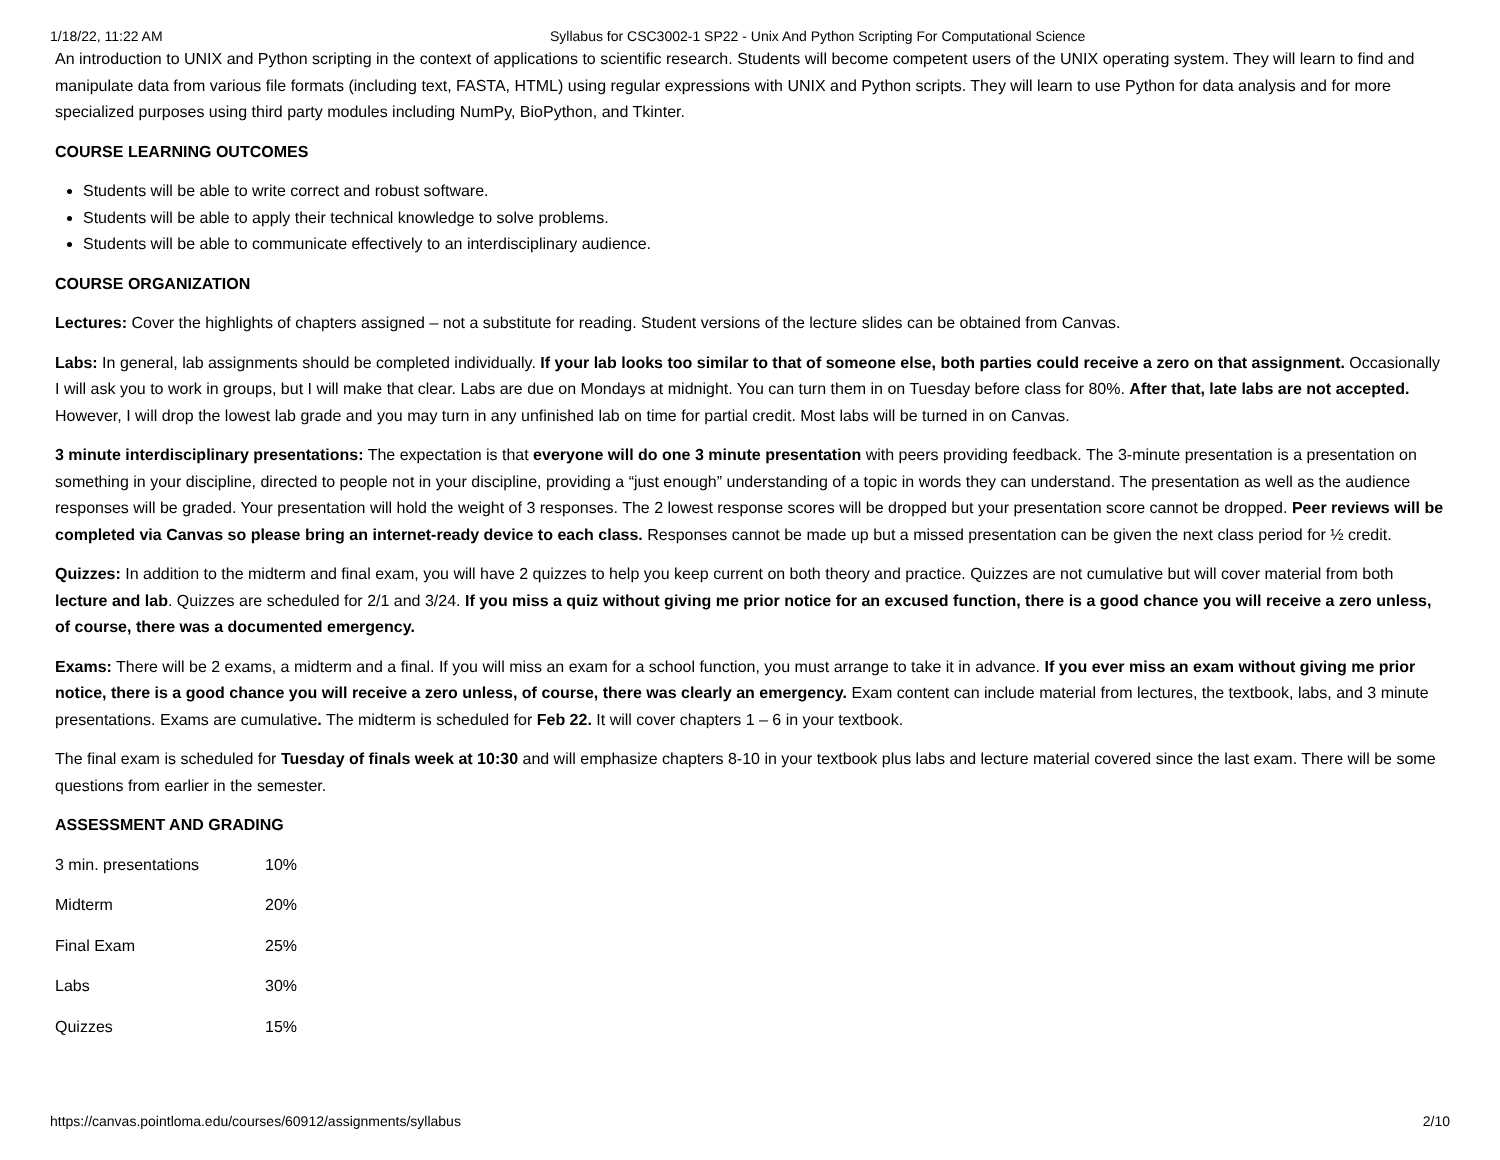1/18/22, 11:22 AM Syllabus for CSC3002-1 SP22 - Unix And Python Scripting For Computational Science
An introduction to UNIX and Python scripting in the context of applications to scientific research. Students will become competent users of the UNIX operating system. They will learn to find and manipulate data from various file formats (including text, FASTA, HTML) using regular expressions with UNIX and Python scripts. They will learn to use Python for data analysis and for more specialized purposes using third party modules including NumPy, BioPython, and Tkinter.
COURSE LEARNING OUTCOMES
Students will be able to write correct and robust software.
Students will be able to apply their technical knowledge to solve problems.
Students will be able to communicate effectively to an interdisciplinary audience.
COURSE ORGANIZATION
Lectures: Cover the highlights of chapters assigned – not a substitute for reading. Student versions of the lecture slides can be obtained from Canvas.
Labs: In general, lab assignments should be completed individually. If your lab looks too similar to that of someone else, both parties could receive a zero on that assignment. Occasionally I will ask you to work in groups, but I will make that clear. Labs are due on Mondays at midnight. You can turn them in on Tuesday before class for 80%. After that, late labs are not accepted. However, I will drop the lowest lab grade and you may turn in any unfinished lab on time for partial credit. Most labs will be turned in on Canvas.
3 minute interdisciplinary presentations: The expectation is that everyone will do one 3 minute presentation with peers providing feedback. The 3-minute presentation is a presentation on something in your discipline, directed to people not in your discipline, providing a “just enough” understanding of a topic in words they can understand. The presentation as well as the audience responses will be graded. Your presentation will hold the weight of 3 responses. The 2 lowest response scores will be dropped but your presentation score cannot be dropped. Peer reviews will be completed via Canvas so please bring an internet-ready device to each class. Responses cannot be made up but a missed presentation can be given the next class period for ½ credit.
Quizzes: In addition to the midterm and final exam, you will have 2 quizzes to help you keep current on both theory and practice. Quizzes are not cumulative but will cover material from both lecture and lab. Quizzes are scheduled for 2/1 and 3/24. If you miss a quiz without giving me prior notice for an excused function, there is a good chance you will receive a zero unless, of course, there was a documented emergency.
Exams: There will be 2 exams, a midterm and a final. If you will miss an exam for a school function, you must arrange to take it in advance. If you ever miss an exam without giving me prior notice, there is a good chance you will receive a zero unless, of course, there was clearly an emergency. Exam content can include material from lectures, the textbook, labs, and 3 minute presentations. Exams are cumulative. The midterm is scheduled for Feb 22. It will cover chapters 1 – 6 in your textbook.
The final exam is scheduled for Tuesday of finals week at 10:30 and will emphasize chapters 8-10 in your textbook plus labs and lecture material covered since the last exam. There will be some questions from earlier in the semester.
ASSESSMENT AND GRADING
3 min. presentations 10%
Midterm 20%
Final Exam 25%
Labs 30%
Quizzes 15%
https://canvas.pointloma.edu/courses/60912/assignments/syllabus 2/10